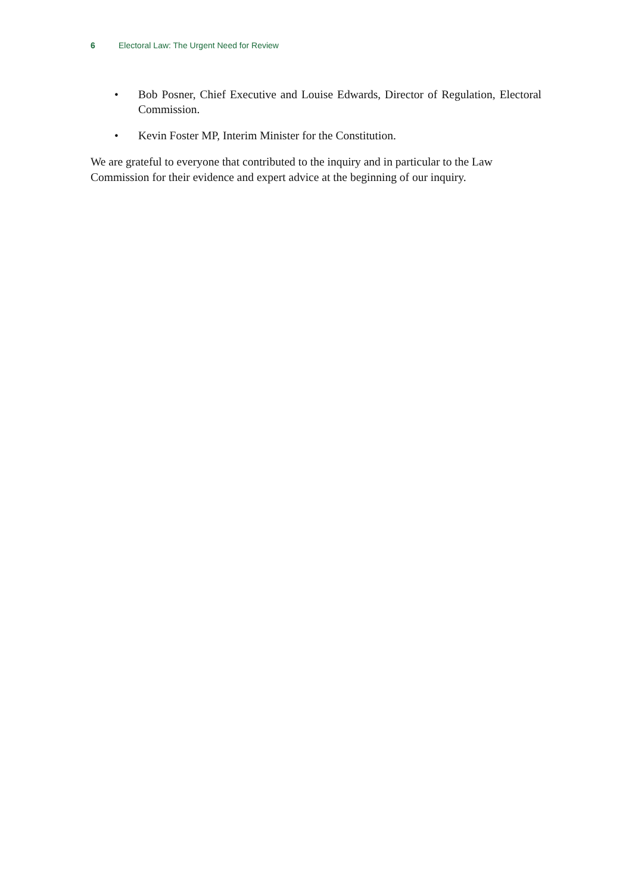6 Electoral Law: The Urgent Need for Review
• Bob Posner, Chief Executive and Louise Edwards, Director of Regulation, Electoral Commission.
• Kevin Foster MP, Interim Minister for the Constitution.
We are grateful to everyone that contributed to the inquiry and in particular to the Law Commission for their evidence and expert advice at the beginning of our inquiry.